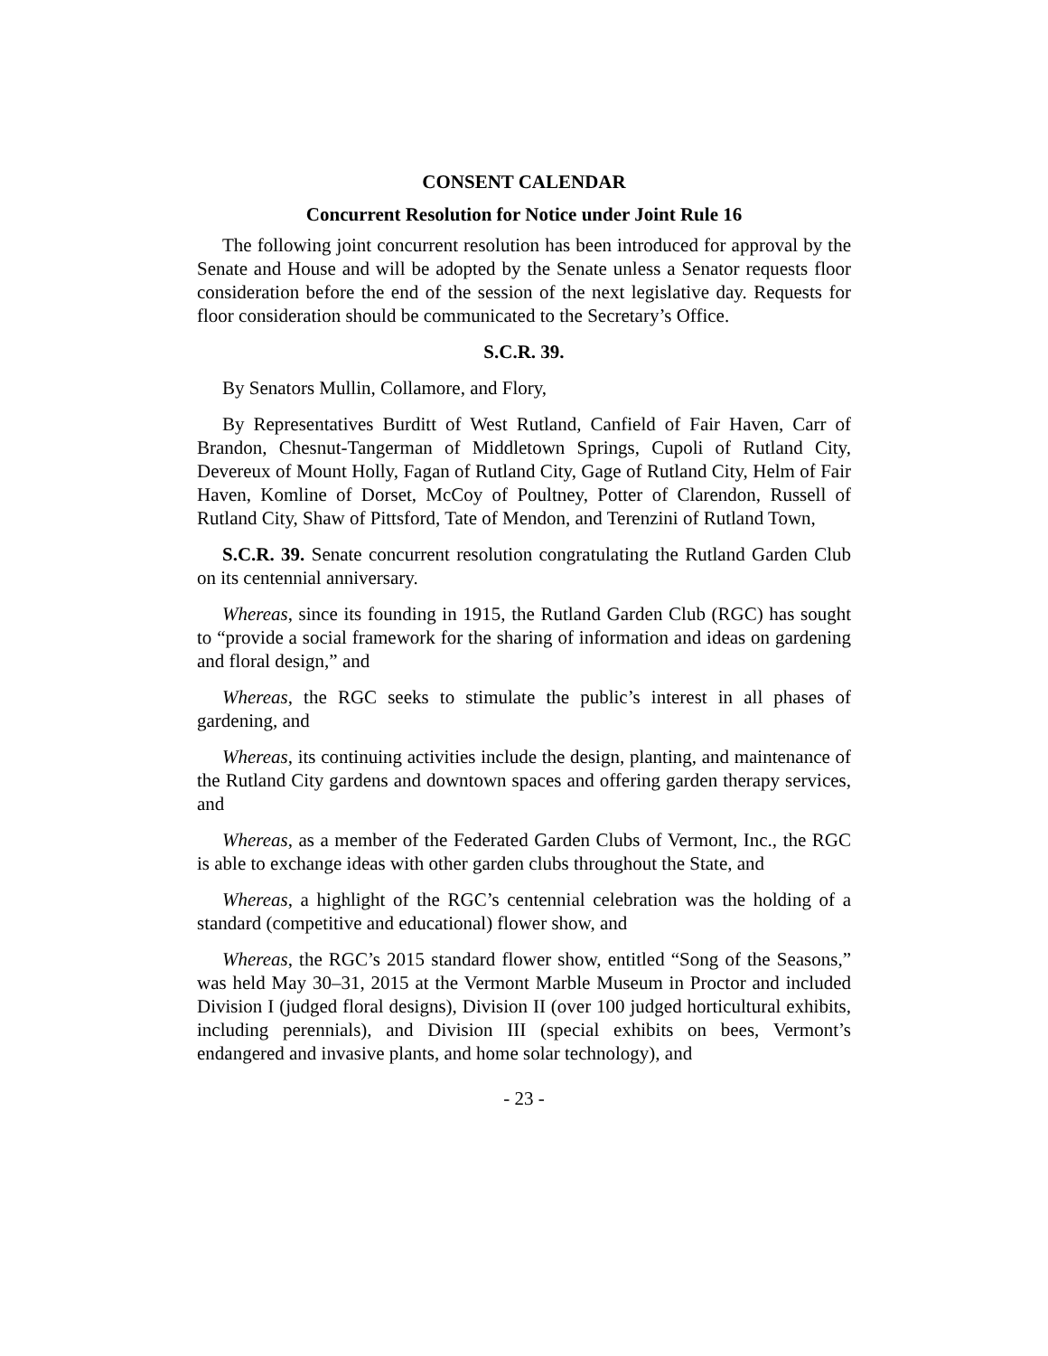CONSENT CALENDAR
Concurrent Resolution for Notice under Joint Rule 16
The following joint concurrent resolution has been introduced for approval by the Senate and House and will be adopted by the Senate unless a Senator requests floor consideration before the end of the session of the next legislative day. Requests for floor consideration should be communicated to the Secretary’s Office.
S.C.R. 39.
By Senators Mullin, Collamore, and Flory,
By Representatives Burditt of West Rutland, Canfield of Fair Haven, Carr of Brandon, Chesnut-Tangerman of Middletown Springs, Cupoli of Rutland City, Devereux of Mount Holly, Fagan of Rutland City, Gage of Rutland City, Helm of Fair Haven, Komline of Dorset, McCoy of Poultney, Potter of Clarendon, Russell of Rutland City, Shaw of Pittsford, Tate of Mendon, and Terenzini of Rutland Town,
S.C.R. 39. Senate concurrent resolution congratulating the Rutland Garden Club on its centennial anniversary.
Whereas, since its founding in 1915, the Rutland Garden Club (RGC) has sought to “provide a social framework for the sharing of information and ideas on gardening and floral design,” and
Whereas, the RGC seeks to stimulate the public’s interest in all phases of gardening, and
Whereas, its continuing activities include the design, planting, and maintenance of the Rutland City gardens and downtown spaces and offering garden therapy services, and
Whereas, as a member of the Federated Garden Clubs of Vermont, Inc., the RGC is able to exchange ideas with other garden clubs throughout the State, and
Whereas, a highlight of the RGC’s centennial celebration was the holding of a standard (competitive and educational) flower show, and
Whereas, the RGC’s 2015 standard flower show, entitled “Song of the Seasons,” was held May 30–31, 2015 at the Vermont Marble Museum in Proctor and included Division I (judged floral designs), Division II (over 100 judged horticultural exhibits, including perennials), and Division III (special exhibits on bees, Vermont’s endangered and invasive plants, and home solar technology), and
- 23 -